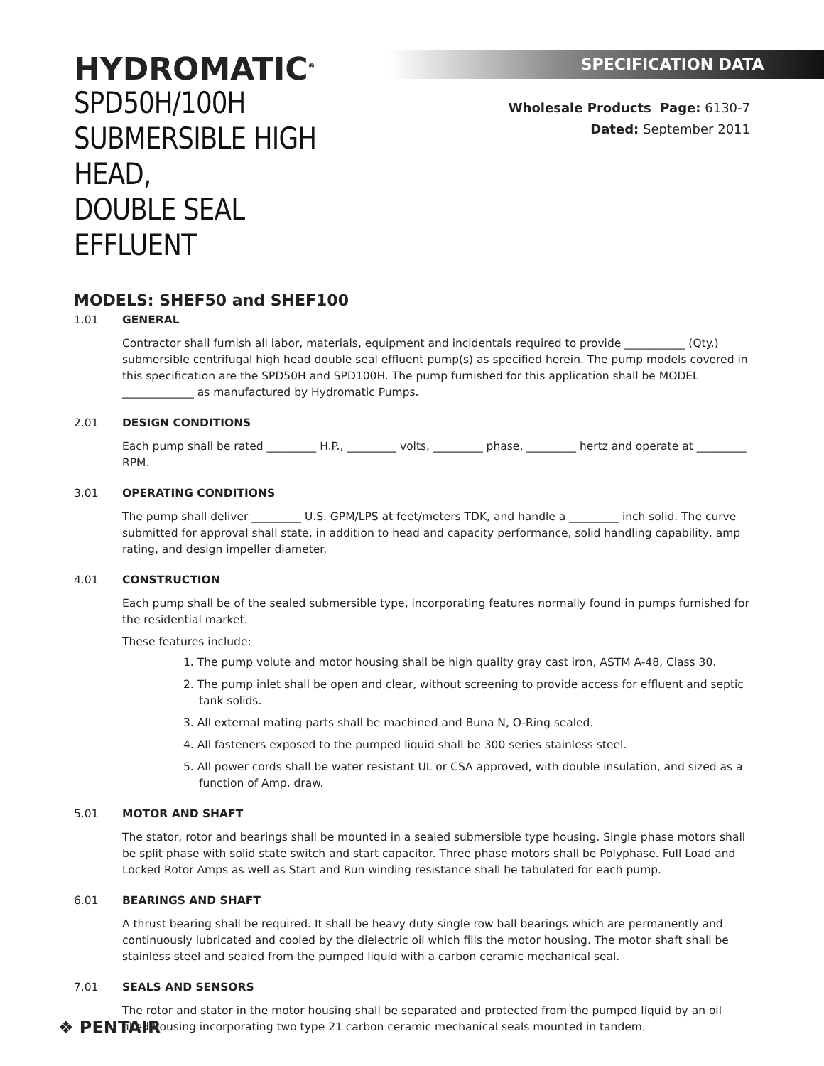HYDROMATIC<sup>®</sup>
SPD50H/100H
SUBMERSIBLE HIGH HEAD,
DOUBLE SEAL EFFLUENT
SPECIFICATION DATA
Wholesale Products Page: 6130-7
Dated: September 2011
MODELS: SHEF50 and SHEF100
1.01 GENERAL
Contractor shall furnish all labor, materials, equipment and incidentals required to provide ___________ (Qty.) submersible centrifugal high head double seal effluent pump(s) as specified herein. The pump models covered in this specification are the SPD50H and SPD100H. The pump furnished for this application shall be MODEL _____________ as manufactured by Hydromatic Pumps.
2.01 DESIGN CONDITIONS
Each pump shall be rated _________ H.P., _________ volts, _________ phase, _________ hertz and operate at _________ RPM.
3.01 OPERATING CONDITIONS
The pump shall deliver _________ U.S. GPM/LPS at feet/meters TDK, and handle a _________ inch solid. The curve submitted for approval shall state, in addition to head and capacity performance, solid handling capability, amp rating, and design impeller diameter.
4.01 CONSTRUCTION
Each pump shall be of the sealed submersible type, incorporating features normally found in pumps furnished for the residential market.
These features include:
1. The pump volute and motor housing shall be high quality gray cast iron, ASTM A-48, Class 30.
2. The pump inlet shall be open and clear, without screening to provide access for effluent and septic tank solids.
3. All external mating parts shall be machined and Buna N, O-Ring sealed.
4. All fasteners exposed to the pumped liquid shall be 300 series stainless steel.
5. All power cords shall be water resistant UL or CSA approved, with double insulation, and sized as a function of Amp. draw.
5.01 MOTOR AND SHAFT
The stator, rotor and bearings shall be mounted in a sealed submersible type housing. Single phase motors shall be split phase with solid state switch and start capacitor. Three phase motors shall be Polyphase. Full Load and Locked Rotor Amps as well as Start and Run winding resistance shall be tabulated for each pump.
6.01 BEARINGS AND SHAFT
A thrust bearing shall be required. It shall be heavy duty single row ball bearings which are permanently and continuously lubricated and cooled by the dielectric oil which fills the motor housing. The motor shaft shall be stainless steel and sealed from the pumped liquid with a carbon ceramic mechanical seal.
7.01 SEALS AND SENSORS
The rotor and stator in the motor housing shall be separated and protected from the pumped liquid by an oil filled housing incorporating two type 21 carbon ceramic mechanical seals mounted in tandem.
❖ PENTAIR